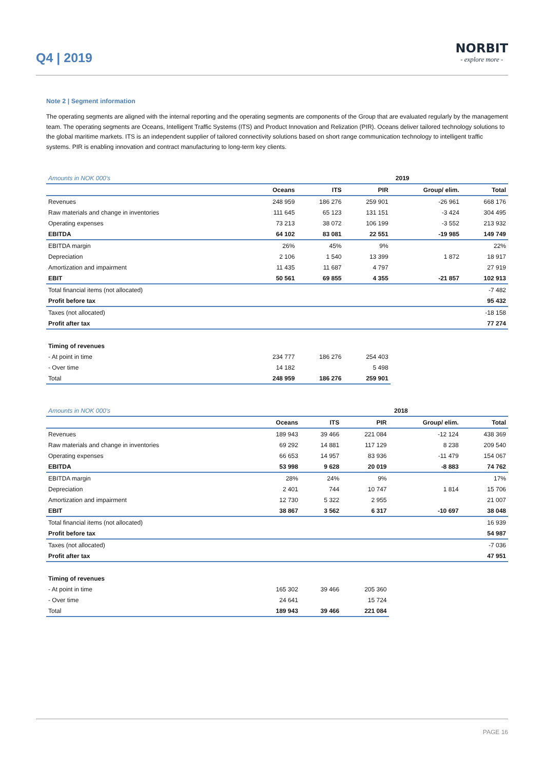Q4 | 2019
NORBIT
- explore more -
Note 2 | Segment information
The operating segments are aligned with the internal reporting and the operating segments are components of the Group that are evaluated regularly by the management team. The operating segments are Oceans, Intelligent Traffic Systems (ITS) and Product Innovation and Relization (PIR). Oceans deliver tailored technology solutions to the global maritime markets. ITS is an independent supplier of tailored connectivity solutions based on short range communication technology to intelligent traffic systems. PIR is enabling innovation and contract manufacturing to long-term key clients.
| Amounts in NOK 000's | | | 2019 | | |
| | Oceans | ITS | PIR | Group/ elim. | Total |
| Revenues | 248 959 | 186 276 | 259 901 | -26 961 | 668 176 |
| Raw materials and change in inventories | 111 645 | 65 123 | 131 151 | -3 424 | 304 495 |
| Operating expenses | 73 213 | 38 072 | 106 199 | -3 552 | 213 932 |
| EBITDA | 64 102 | 83 081 | 22 551 | -19 985 | 149 749 |
| EBITDA margin | 26% | 45% | 9% | | 22% |
| Depreciation | 2 106 | 1 540 | 13 399 | 1 872 | 18 917 |
| Amortization and impairment | 11 435 | 11 687 | 4 797 | | 27 919 |
| EBIT | 50 561 | 69 855 | 4 355 | -21 857 | 102 913 |
| Total financial items (not allocated) | | | | | -7 482 |
| Profit before tax | | | | | 95 432 |
| Taxes (not allocated) | | | | | -18 158 |
| Profit after tax | | | | | 77 274 |
| Timing of revenues | | | | | |
| - At point in time | 234 777 | 186 276 | 254 403 | | |
| - Over time | 14 182 | | 5 498 | | |
| Total | 248 959 | 186 276 | 259 901 | | |
| Amounts in NOK 000's | | | 2018 | | |
| | Oceans | ITS | PIR | Group/ elim. | Total |
| Revenues | 189 943 | 39 466 | 221 084 | -12 124 | 438 369 |
| Raw materials and change in inventories | 69 292 | 14 881 | 117 129 | 8 238 | 209 540 |
| Operating expenses | 66 653 | 14 957 | 83 936 | -11 479 | 154 067 |
| EBITDA | 53 998 | 9 628 | 20 019 | -8 883 | 74 762 |
| EBITDA margin | 28% | 24% | 9% | | 17% |
| Depreciation | 2 401 | 744 | 10 747 | 1 814 | 15 706 |
| Amortization and impairment | 12 730 | 5 322 | 2 955 | | 21 007 |
| EBIT | 38 867 | 3 562 | 6 317 | -10 697 | 38 048 |
| Total financial items (not allocated) | | | | | 16 939 |
| Profit before tax | | | | | 54 987 |
| Taxes (not allocated) | | | | | -7 036 |
| Profit after tax | | | | | 47 951 |
| Timing of revenues | | | | | |
| - At point in time | 165 302 | 39 466 | 205 360 | | |
| - Over time | 24 641 | | 15 724 | | |
| Total | 189 943 | 39 466 | 221 084 | | |
PAGE 16